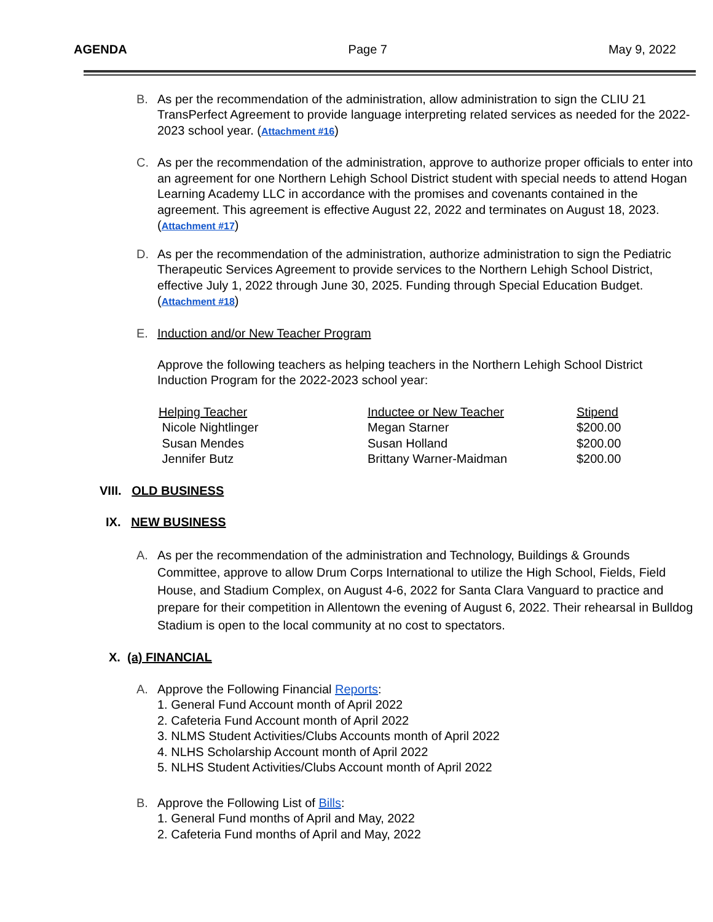AGENDA Page 7 May 9, 2022
B. As per the recommendation of the administration, allow administration to sign the CLIU 21 TransPerfect Agreement to provide language interpreting related services as needed for the 2022-2023 school year. (Attachment #16)
C. As per the recommendation of the administration, approve to authorize proper officials to enter into an agreement for one Northern Lehigh School District student with special needs to attend Hogan Learning Academy LLC in accordance with the promises and covenants contained in the agreement. This agreement is effective August 22, 2022 and terminates on August 18, 2023. (Attachment #17)
D. As per the recommendation of the administration, authorize administration to sign the Pediatric Therapeutic Services Agreement to provide services to the Northern Lehigh School District, effective July 1, 2022 through June 30, 2025. Funding through Special Education Budget. (Attachment #18)
E. Induction and/or New Teacher Program
Approve the following teachers as helping teachers in the Northern Lehigh School District Induction Program for the 2022-2023 school year:
| Helping Teacher | Inductee or New Teacher | Stipend |
| --- | --- | --- |
| Nicole Nightlinger | Megan Starner | $200.00 |
| Susan Mendes | Susan Holland | $200.00 |
| Jennifer Butz | Brittany Warner-Maidman | $200.00 |
VIII. OLD BUSINESS
IX. NEW BUSINESS
A. As per the recommendation of the administration and Technology, Buildings & Grounds Committee, approve to allow Drum Corps International to utilize the High School, Fields, Field House, and Stadium Complex, on August 4-6, 2022 for Santa Clara Vanguard to practice and prepare for their competition in Allentown the evening of August 6, 2022. Their rehearsal in Bulldog Stadium is open to the local community at no cost to spectators.
X. (a) FINANCIAL
A. Approve the Following Financial Reports:
1. General Fund Account month of April 2022
2. Cafeteria Fund Account month of April 2022
3. NLMS Student Activities/Clubs Accounts month of April 2022
4. NLHS Scholarship Account month of April 2022
5. NLHS Student Activities/Clubs Account month of April 2022
B. Approve the Following List of Bills:
1. General Fund months of April and May, 2022
2. Cafeteria Fund months of April and May, 2022